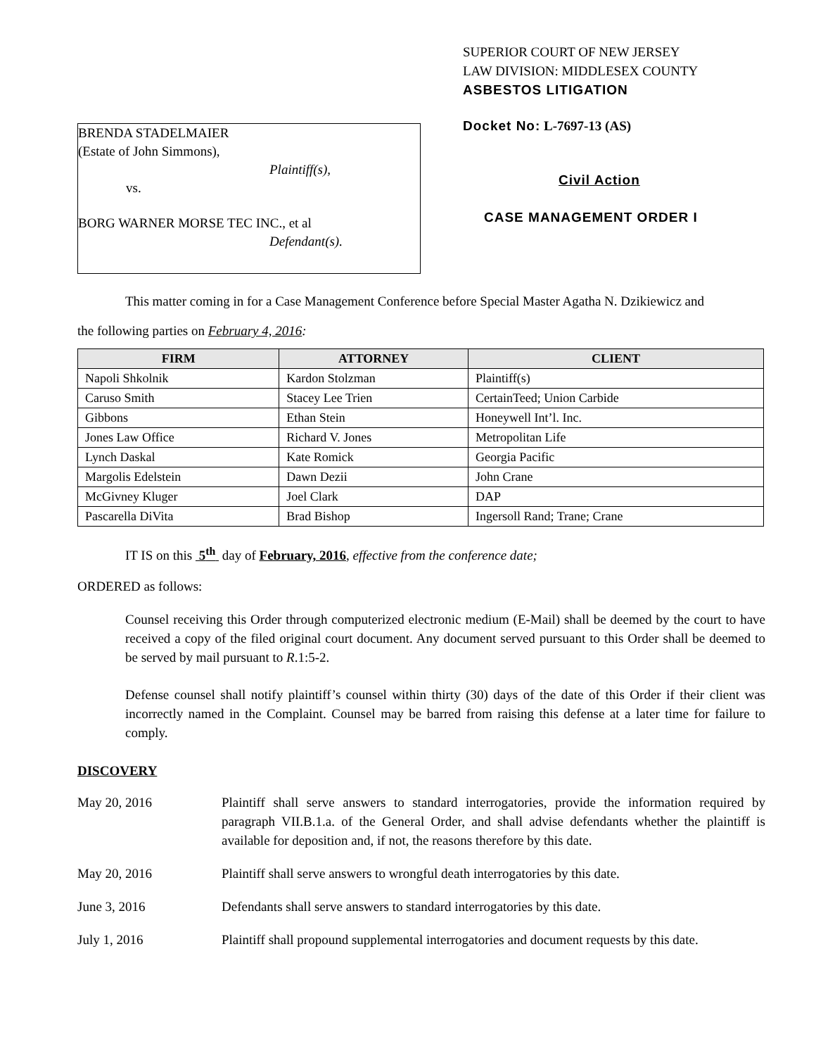BRENDA STADELMAIER
(Estate of John Simmons),
Plaintiff(s),
vs.
BORG WARNER MORSE TEC INC., et al
Defendant(s).
SUPERIOR COURT OF NEW JERSEY
LAW DIVISION: MIDDLESEX COUNTY
ASBESTOS LITIGATION
Docket No: L-7697-13 (AS)
Civil Action
CASE MANAGEMENT ORDER I
This matter coming in for a Case Management Conference before Special Master Agatha N. Dzikiewicz and
the following parties on February 4, 2016:
| FIRM | ATTORNEY | CLIENT |
| --- | --- | --- |
| Napoli Shkolnik | Kardon Stolzman | Plaintiff(s) |
| Caruso Smith | Stacey Lee Trien | CertainTeed; Union Carbide |
| Gibbons | Ethan Stein | Honeywell Int’l. Inc. |
| Jones Law Office | Richard V. Jones | Metropolitan Life |
| Lynch Daskal | Kate Romick | Georgia Pacific |
| Margolis Edelstein | Dawn Dezii | John Crane |
| McGivney Kluger | Joel Clark | DAP |
| Pascarella DiVita | Brad Bishop | Ingersoll Rand; Trane; Crane |
IT IS on this 5<sup>th</sup> day of February, 2016, effective from the conference date;
ORDERED as follows:
Counsel receiving this Order through computerized electronic medium (E-Mail) shall be deemed by the court to have received a copy of the filed original court document. Any document served pursuant to this Order shall be deemed to be served by mail pursuant to R.1:5-2.
Defense counsel shall notify plaintiff’s counsel within thirty (30) days of the date of this Order if their client was incorrectly named in the Complaint. Counsel may be barred from raising this defense at a later time for failure to comply.
DISCOVERY
May 20, 2016 Plaintiff shall serve answers to standard interrogatories, provide the information required by paragraph VII.B.1.a. of the General Order, and shall advise defendants whether the plaintiff is available for deposition and, if not, the reasons therefore by this date.
May 20, 2016 Plaintiff shall serve answers to wrongful death interrogatories by this date.
June 3, 2016 Defendants shall serve answers to standard interrogatories by this date.
July 1, 2016 Plaintiff shall propound supplemental interrogatories and document requests by this date.